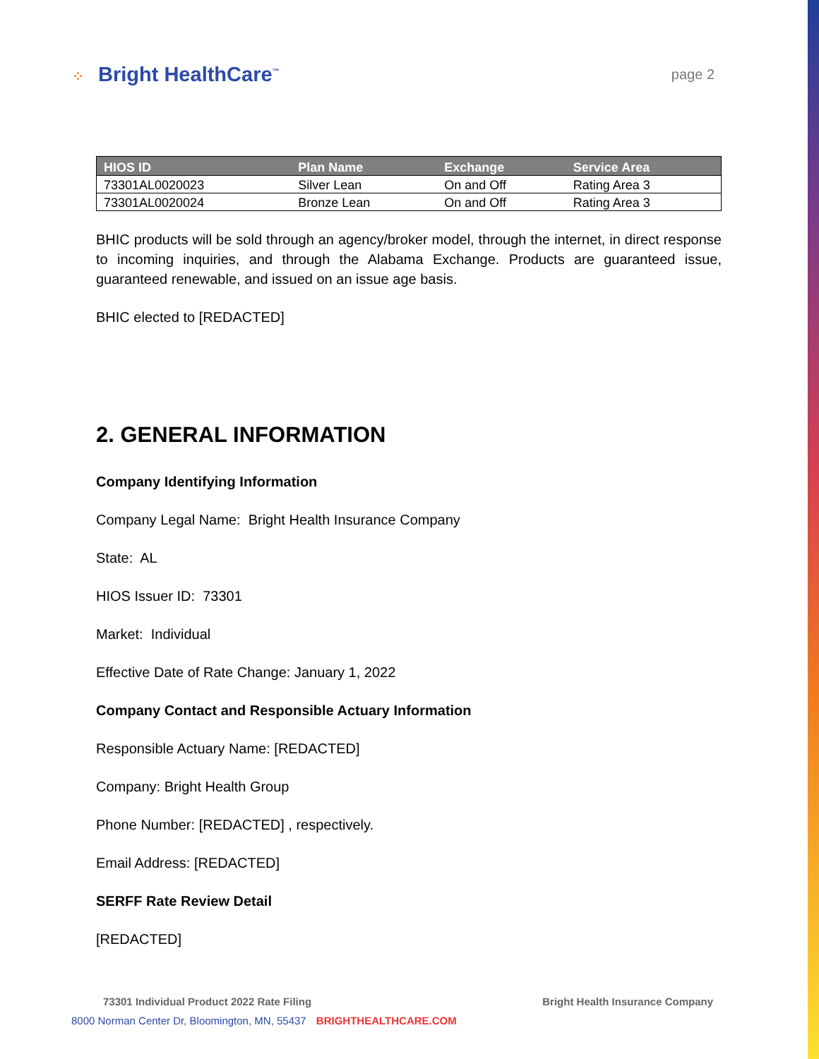⁘ Bright HealthCare<sup>™</sup>
page 2
| HIOS ID | Plan Name | Exchange | Service Area |
| --- | --- | --- | --- |
| 73301AL0020023 | Silver Lean | On and Off | Rating Area 3 |
| 73301AL0020024 | Bronze Lean | On and Off | Rating Area 3 |
BHIC products will be sold through an agency/broker model, through the internet, in direct response to incoming inquiries, and through the Alabama Exchange. Products are guaranteed issue, guaranteed renewable, and issued on an issue age basis.
BHIC elected to [REDACTED]
2. GENERAL INFORMATION
Company Identifying Information
Company Legal Name: Bright Health Insurance Company
State: AL
HIOS Issuer ID: 73301
Market: Individual
Effective Date of Rate Change: January 1, 2022
Company Contact and Responsible Actuary Information
Responsible Actuary Name: [REDACTED]
Company: Bright Health Group
Phone Number: [REDACTED] , respectively.
Email Address: [REDACTED]
SERFF Rate Review Detail
[REDACTED]
73301 Individual Product 2022 Rate Filing Bright Health Insurance Company
8000 Norman Center Dr, Bloomington, MN, 55437 BRIGHTHEALTHCARE.COM